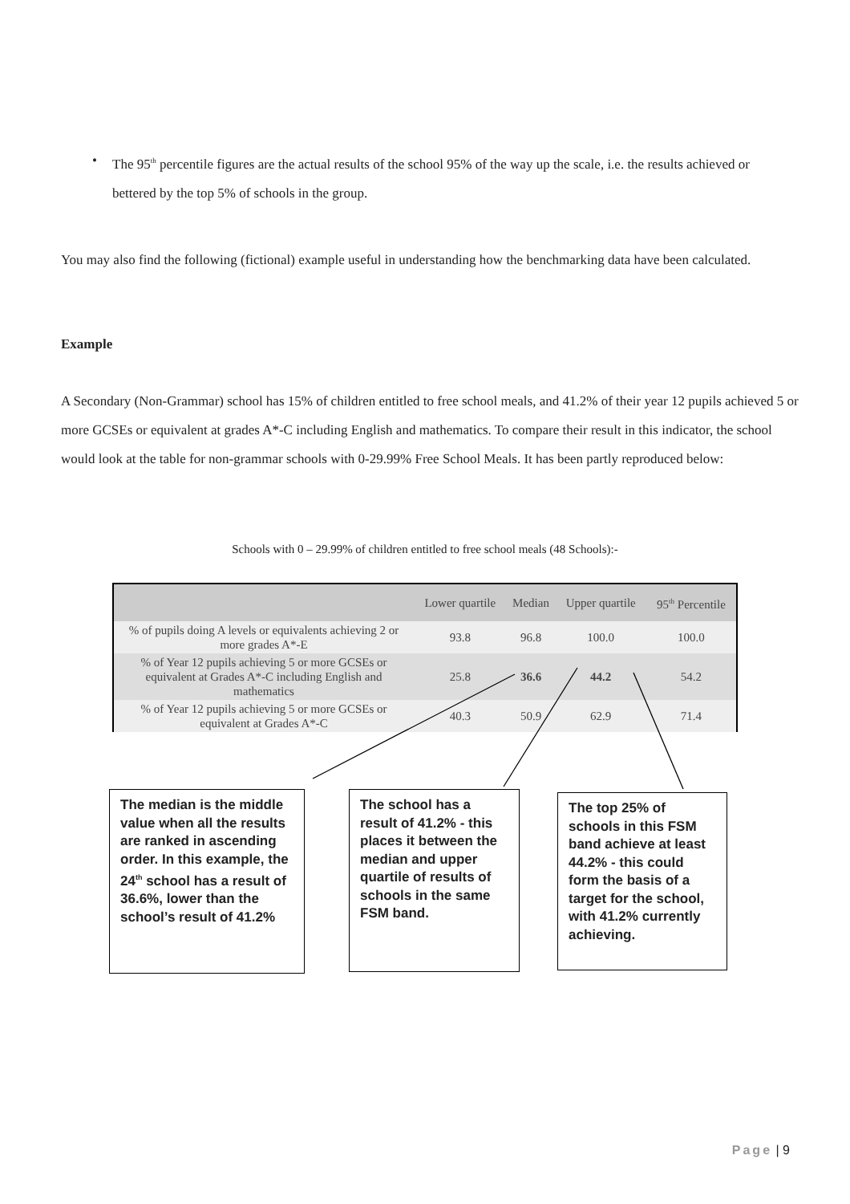• The 95<sup>th</sup> percentile figures are the actual results of the school 95% of the way up the scale, i.e. the results achieved or bettered by the top 5% of schools in the group.
You may also find the following (fictional) example useful in understanding how the benchmarking data have been calculated.
Example
A Secondary (Non-Grammar) school has 15% of children entitled to free school meals, and 41.2% of their year 12 pupils achieved 5 or more GCSEs or equivalent at grades A*-C including English and mathematics. To compare their result in this indicator, the school would look at the table for non-grammar schools with 0-29.99% Free School Meals. It has been partly reproduced below:
Schools with 0 – 29.99% of children entitled to free school meals (48 Schools):-
| | Lower quartile | Median | Upper quartile | 95<sup>th</sup> Percentile |
| --- | --- | --- | --- | --- |
| % of pupils doing A levels or equivalents achieving 2 or more grades A*-E | 93.8 | 96.8 | 100.0 | 100.0 |
| % of Year 12 pupils achieving 5 or more GCSEs or equivalent at Grades A*-C including English and mathematics | 25.8 | 36.6 | 44.2 | 54.2 |
| % of Year 12 pupils achieving 5 or more GCSEs or equivalent at Grades A*-C | 40.3 | 50.9 | 62.9 | 71.4 |
The median is the middle value when all the results are ranked in ascending order. In this example, the 24<sup>th</sup> school has a result of 36.6%, lower than the school’s result of 41.2%
The school has a result of 41.2% - this places it between the median and upper quartile of results of schools in the same FSM band.
The top 25% of schools in this FSM band achieve at least 44.2% - this could form the basis of a target for the school, with 41.2% currently achieving.
Page | 9